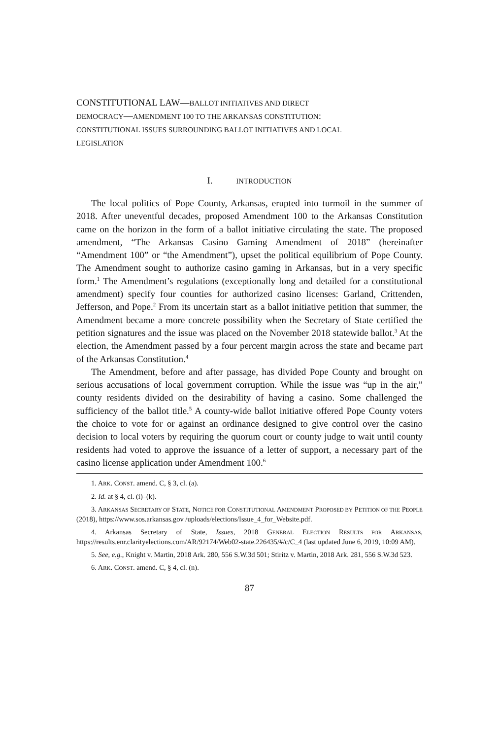CONSTITUTIONAL LAW—BALLOT INITIATIVES AND DIRECT
DEMOCRACY—AMENDMENT 100 TO THE ARKANSAS CONSTITUTION:
CONSTITUTIONAL ISSUES SURROUNDING BALLOT INITIATIVES AND LOCAL
LEGISLATION
I. INTRODUCTION
The local politics of Pope County, Arkansas, erupted into turmoil in the summer of 2018. After uneventful decades, proposed Amendment 100 to the Arkansas Constitution came on the horizon in the form of a ballot initiative circulating the state. The proposed amendment, “The Arkansas Casino Gaming Amendment of 2018” (hereinafter “Amendment 100” or “the Amendment”), upset the political equilibrium of Pope County. The Amendment sought to authorize casino gaming in Arkansas, but in a very specific form.<sup>1</sup> The Amendment’s regulations (exceptionally long and detailed for a constitutional amendment) specify four counties for authorized casino licenses: Garland, Crittenden, Jefferson, and Pope.<sup>2</sup> From its uncertain start as a ballot initiative petition that summer, the Amendment became a more concrete possibility when the Secretary of State certified the petition signatures and the issue was placed on the November 2018 statewide ballot.<sup>3</sup> At the election, the Amendment passed by a four percent margin across the state and became part of the Arkansas Constitution.<sup>4</sup>
The Amendment, before and after passage, has divided Pope County and brought on serious accusations of local government corruption. While the issue was “up in the air,” county residents divided on the desirability of having a casino. Some challenged the sufficiency of the ballot title.<sup>5</sup> A county-wide ballot initiative offered Pope County voters the choice to vote for or against an ordinance designed to give control over the casino decision to local voters by requiring the quorum court or county judge to wait until county residents had voted to approve the issuance of a letter of support, a necessary part of the casino license application under Amendment 100.<sup>6</sup>
1. ARK. CONST. amend. C, § 3, cl. (a).
2. Id. at § 4, cl. (i)–(k).
3. ARKANSAS SECRETARY OF STATE, NOTICE FOR CONSTITUTIONAL AMENDMENT PROPOSED BY PETITION OF THE PEOPLE (2018), https://www.sos.arkansas.gov /uploads/elections/Issue_4_for_Website.pdf.
4. Arkansas Secretary of State, Issues, 2018 GENERAL ELECTION RESULTS FOR ARKANSAS, https://results.enr.clarityelections.com/AR/92174/Web02-state.226435/#/c/C_4 (last updated June 6, 2019, 10:09 AM).
5. See, e.g., Knight v. Martin, 2018 Ark. 280, 556 S.W.3d 501; Stiritz v. Martin, 2018 Ark. 281, 556 S.W.3d 523.
6. ARK. CONST. amend. C, § 4, cl. (n).
87